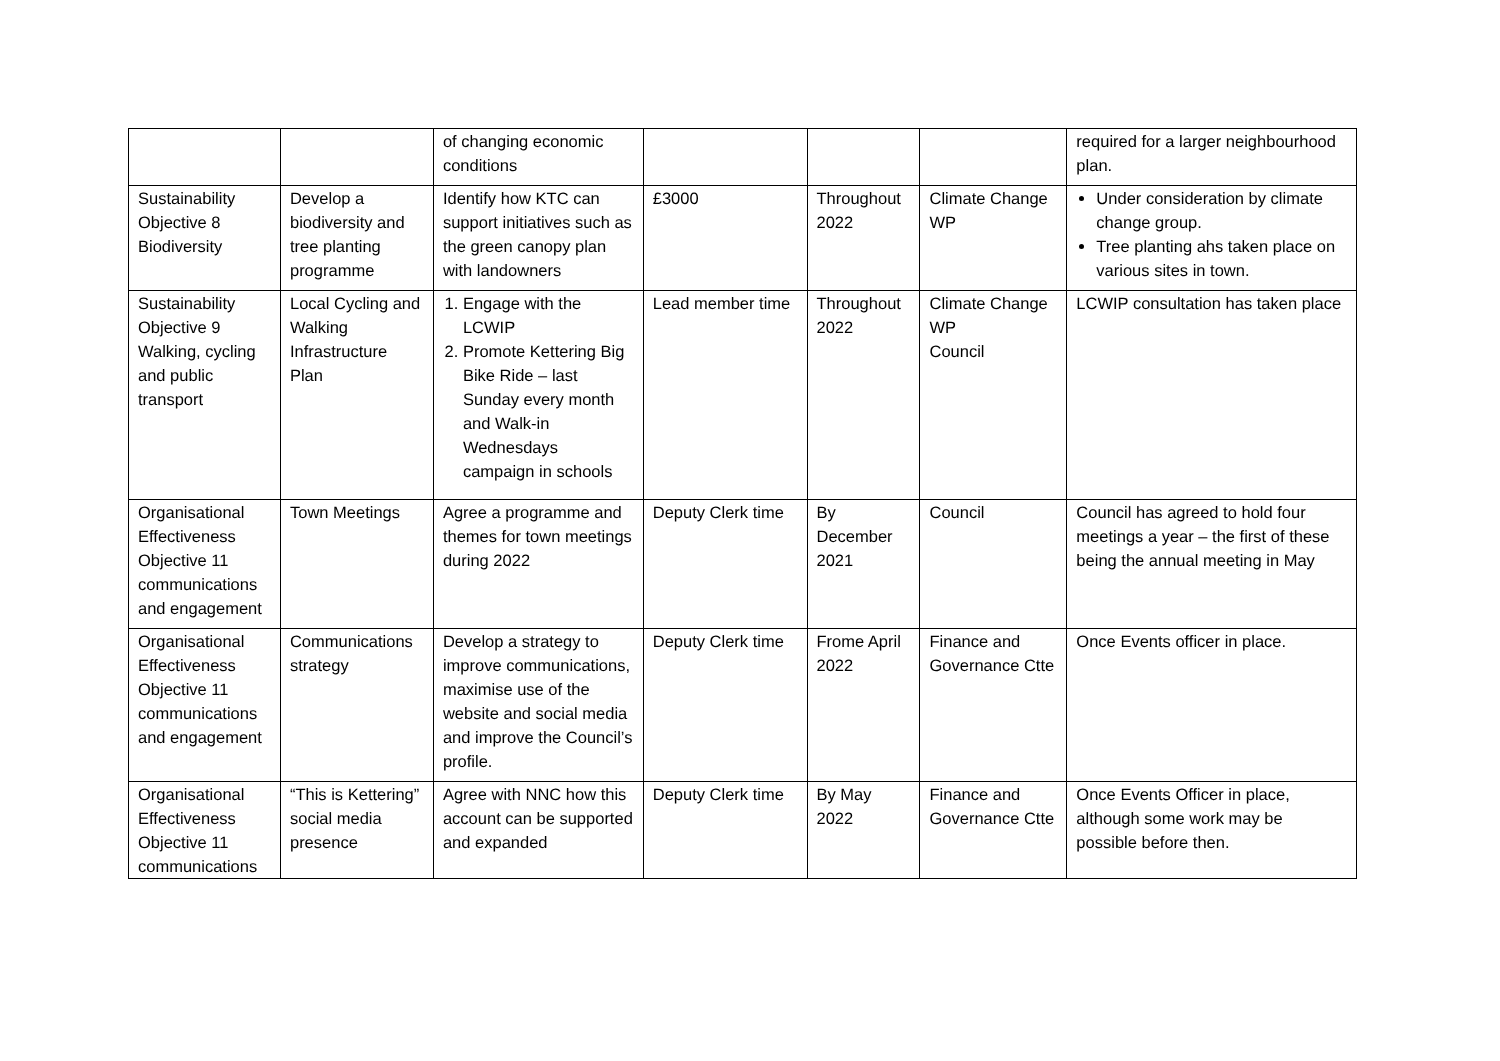| | | of changing economic conditions | | | | required for a larger neighbourhood plan. |
| Sustainability Objective 8 Biodiversity | Develop a biodiversity and tree planting programme | Identify how KTC can support initiatives such as the green canopy plan with landowners | £3000 | Throughout 2022 | Climate Change WP | Under consideration by climate change group. Tree planting ahs taken place on various sites in town. |
| Sustainability Objective 9 Walking, cycling and public transport | Local Cycling and Walking Infrastructure Plan | 1. Engage with the LCWIP 2. Promote Kettering Big Bike Ride – last Sunday every month and Walk-in Wednesdays campaign in schools | Lead member time | Throughout 2022 | Climate Change WP Council | LCWIP consultation has taken place |
| Organisational Effectiveness Objective 11 communications and engagement | Town Meetings | Agree a programme and themes for town meetings during 2022 | Deputy Clerk time | By December 2021 | Council | Council has agreed to hold four meetings a year – the first of these being the annual meeting in May |
| Organisational Effectiveness Objective 11 communications and engagement | Communications strategy | Develop a strategy to improve communications, maximise use of the website and social media and improve the Council’s profile. | Deputy Clerk time | Frome April 2022 | Finance and Governance Ctte | Once Events officer in place. |
| Organisational Effectiveness Objective 11 communications | “This is Kettering” social media presence | Agree with NNC how this account can be supported and expanded | Deputy Clerk time | By May 2022 | Finance and Governance Ctte | Once Events Officer in place, although some work may be possible before then. |